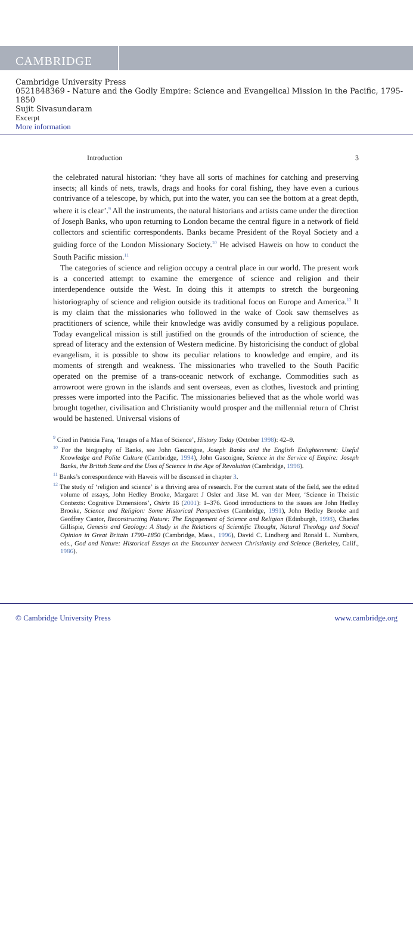CAMBRIDGE
Cambridge University Press
0521848369 - Nature and the Godly Empire: Science and Evangelical Mission in the Pacific, 1795-1850
Sujit Sivasundaram
Excerpt
More information
Introduction 3
the celebrated natural historian: ‘they have all sorts of machines for catching and preserving insects; all kinds of nets, trawls, drags and hooks for coral fishing, they have even a curious contrivance of a telescope, by which, put into the water, you can see the bottom at a great depth, where it is clear’.<sup>9</sup> All the instruments, the natural historians and artists came under the direction of Joseph Banks, who upon returning to London became the central figure in a network of field collectors and scientific correspondents. Banks became President of the Royal Society and a guiding force of the London Missionary Society.<sup>10</sup> He advised Haweis on how to conduct the South Pacific mission.<sup>11</sup>
The categories of science and religion occupy a central place in our world. The present work is a concerted attempt to examine the emergence of science and religion and their interdependence outside the West. In doing this it attempts to stretch the burgeoning historiography of science and religion outside its traditional focus on Europe and America.<sup>12</sup> It is my claim that the missionaries who followed in the wake of Cook saw themselves as practitioners of science, while their knowledge was avidly consumed by a religious populace. Today evangelical mission is still justified on the grounds of the introduction of science, the spread of literacy and the extension of Western medicine. By historicising the conduct of global evangelism, it is possible to show its peculiar relations to knowledge and empire, and its moments of strength and weakness. The missionaries who travelled to the South Pacific operated on the premise of a trans-oceanic network of exchange. Commodities such as arrowroot were grown in the islands and sent overseas, even as clothes, livestock and printing presses were imported into the Pacific. The missionaries believed that as the whole world was brought together, civilisation and Christianity would prosper and the millennial return of Christ would be hastened. Universal visions of
<sup>9</sup> Cited in Patricia Fara, ‘Images of a Man of Science’, History Today (October 1998): 42–9.
<sup>10</sup> For the biography of Banks, see John Gascoigne, Joseph Banks and the English Enlightenment: Useful Knowledge and Polite Culture (Cambridge, 1994), John Gascoigne, Science in the Service of Empire: Joseph Banks, the British State and the Uses of Science in the Age of Revolution (Cambridge, 1998).
<sup>11</sup> Banks’s correspondence with Haweis will be discussed in chapter 3.
<sup>12</sup> The study of ‘religion and science’ is a thriving area of research. For the current state of the field, see the edited volume of essays, John Hedley Brooke, Margaret J Osler and Jitse M. van der Meer, ‘Science in Theistic Contexts: Cognitive Dimensions’, Osiris 16 (2001): 1–376. Good introductions to the issues are John Hedley Brooke, Science and Religion: Some Historical Perspectives (Cambridge, 1991), John Hedley Brooke and Geoffrey Cantor, Reconstructing Nature: The Engagement of Science and Religion (Edinburgh, 1998), Charles Gillispie, Genesis and Geology: A Study in the Relations of Scientific Thought, Natural Theology and Social Opinion in Great Britain 1790–1850 (Cambridge, Mass., 1996), David C. Lindberg and Ronald L. Numbers, eds., God and Nature: Historical Essays on the Encounter between Christianity and Science (Berkeley, Calif., 1986).
© Cambridge University Press www.cambridge.org